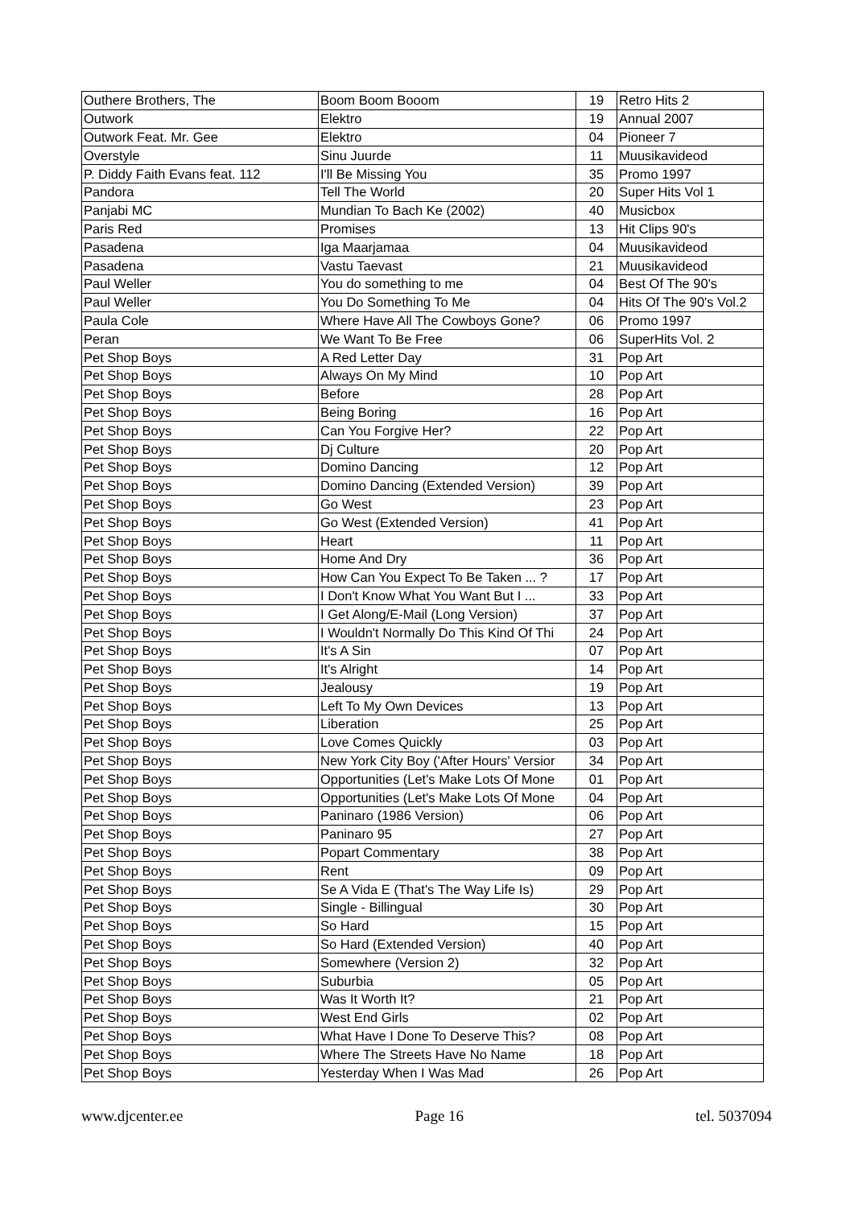| Outhere Brothers, The | Boom Boom Booom | 19 | Retro Hits 2 |
| Outwork | Elektro | 19 | Annual 2007 |
| Outwork Feat. Mr. Gee | Elektro | 04 | Pioneer 7 |
| Overstyle | Sinu Juurde | 11 | Muusikavideod |
| P. Diddy Faith Evans feat. 112 | I'll Be Missing You | 35 | Promo 1997 |
| Pandora | Tell The World | 20 | Super Hits Vol 1 |
| Panjabi MC | Mundian To Bach Ke (2002) | 40 | Musicbox |
| Paris Red | Promises | 13 | Hit Clips 90's |
| Pasadena | Iga Maarjamaa | 04 | Muusikavideod |
| Pasadena | Vastu Taevast | 21 | Muusikavideod |
| Paul Weller | You do something to me | 04 | Best Of The 90's |
| Paul Weller | You Do Something To Me | 04 | Hits Of The 90's Vol.2 |
| Paula Cole | Where Have All The Cowboys Gone? | 06 | Promo 1997 |
| Peran | We Want To Be Free | 06 | SuperHits Vol. 2 |
| Pet Shop Boys | A Red Letter Day | 31 | Pop Art |
| Pet Shop Boys | Always On My Mind | 10 | Pop Art |
| Pet Shop Boys | Before | 28 | Pop Art |
| Pet Shop Boys | Being Boring | 16 | Pop Art |
| Pet Shop Boys | Can You Forgive Her? | 22 | Pop Art |
| Pet Shop Boys | Dj Culture | 20 | Pop Art |
| Pet Shop Boys | Domino Dancing | 12 | Pop Art |
| Pet Shop Boys | Domino Dancing (Extended Version) | 39 | Pop Art |
| Pet Shop Boys | Go West | 23 | Pop Art |
| Pet Shop Boys | Go West (Extended Version) | 41 | Pop Art |
| Pet Shop Boys | Heart | 11 | Pop Art |
| Pet Shop Boys | Home And Dry | 36 | Pop Art |
| Pet Shop Boys | How Can You Expect To Be Taken ... ? | 17 | Pop Art |
| Pet Shop Boys | I Don't Know What You Want But I ... | 33 | Pop Art |
| Pet Shop Boys | I Get Along/E-Mail (Long Version) | 37 | Pop Art |
| Pet Shop Boys | I Wouldn't Normally Do This Kind Of Thi | 24 | Pop Art |
| Pet Shop Boys | It's A Sin | 07 | Pop Art |
| Pet Shop Boys | It's Alright | 14 | Pop Art |
| Pet Shop Boys | Jealousy | 19 | Pop Art |
| Pet Shop Boys | Left To My Own Devices | 13 | Pop Art |
| Pet Shop Boys | Liberation | 25 | Pop Art |
| Pet Shop Boys | Love Comes Quickly | 03 | Pop Art |
| Pet Shop Boys | New York City Boy ('After Hours' Versior | 34 | Pop Art |
| Pet Shop Boys | Opportunities (Let's Make Lots Of Mone | 01 | Pop Art |
| Pet Shop Boys | Opportunities (Let's Make Lots Of Mone | 04 | Pop Art |
| Pet Shop Boys | Paninaro (1986 Version) | 06 | Pop Art |
| Pet Shop Boys | Paninaro 95 | 27 | Pop Art |
| Pet Shop Boys | Popart Commentary | 38 | Pop Art |
| Pet Shop Boys | Rent | 09 | Pop Art |
| Pet Shop Boys | Se A Vida E (That's The Way Life Is) | 29 | Pop Art |
| Pet Shop Boys | Single - Billingual | 30 | Pop Art |
| Pet Shop Boys | So Hard | 15 | Pop Art |
| Pet Shop Boys | So Hard (Extended Version) | 40 | Pop Art |
| Pet Shop Boys | Somewhere (Version 2) | 32 | Pop Art |
| Pet Shop Boys | Suburbia | 05 | Pop Art |
| Pet Shop Boys | Was It Worth It? | 21 | Pop Art |
| Pet Shop Boys | West End Girls | 02 | Pop Art |
| Pet Shop Boys | What Have I Done To Deserve This? | 08 | Pop Art |
| Pet Shop Boys | Where The Streets Have No Name | 18 | Pop Art |
| Pet Shop Boys | Yesterday When I Was Mad | 26 | Pop Art |
www.djcenter.ee Page 16 tel. 5037094